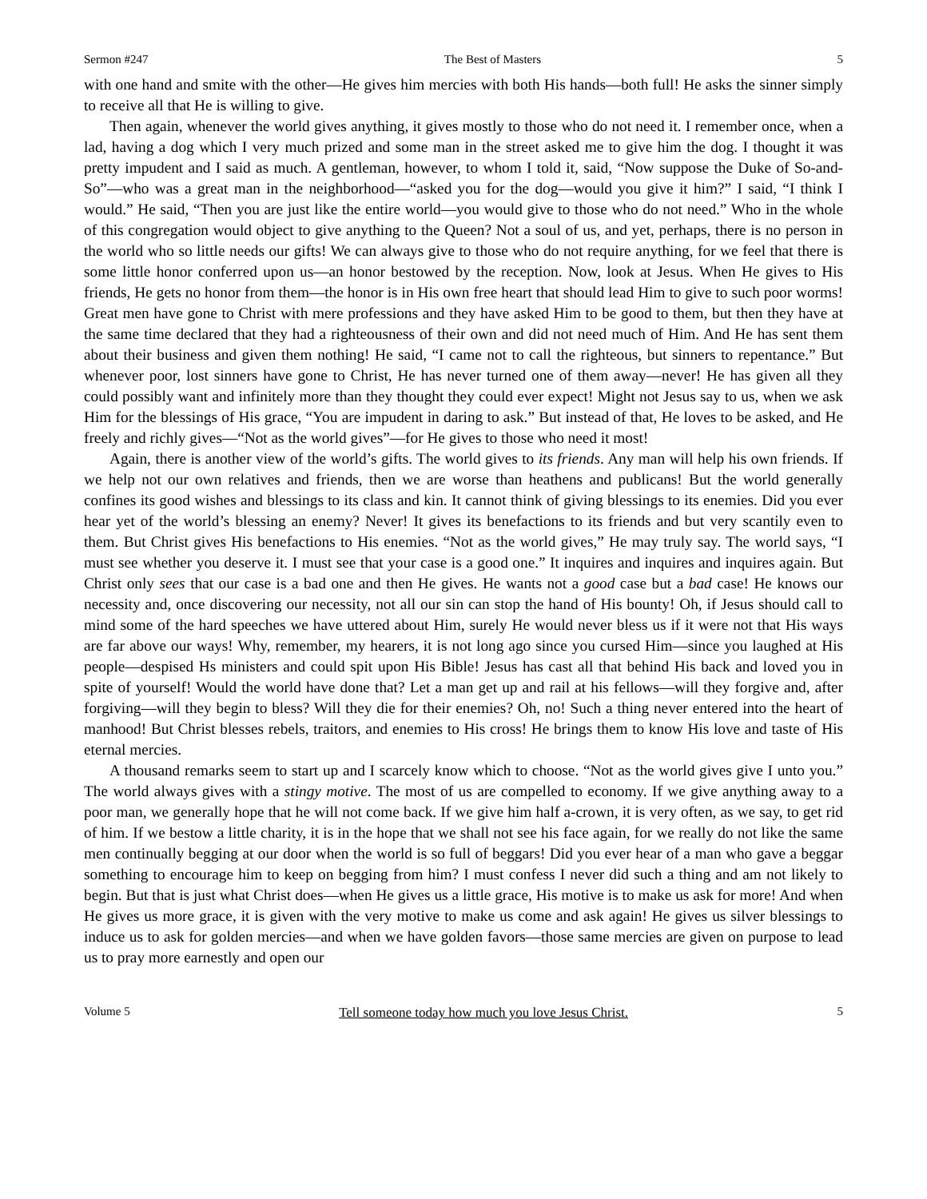Sermon #247 The Best of Masters 5
with one hand and smite with the other—He gives him mercies with both His hands—both full! He asks the sinner simply to receive all that He is willing to give.
Then again, whenever the world gives anything, it gives mostly to those who do not need it. I remember once, when a lad, having a dog which I very much prized and some man in the street asked me to give him the dog. I thought it was pretty impudent and I said as much. A gentleman, however, to whom I told it, said, “Now suppose the Duke of So-and-So”—who was a great man in the neighborhood—“asked you for the dog—would you give it him?” I said, “I think I would.” He said, “Then you are just like the entire world—you would give to those who do not need.” Who in the whole of this congregation would object to give anything to the Queen? Not a soul of us, and yet, perhaps, there is no person in the world who so little needs our gifts! We can always give to those who do not require anything, for we feel that there is some little honor conferred upon us—an honor bestowed by the reception. Now, look at Jesus. When He gives to His friends, He gets no honor from them—the honor is in His own free heart that should lead Him to give to such poor worms! Great men have gone to Christ with mere professions and they have asked Him to be good to them, but then they have at the same time declared that they had a righteousness of their own and did not need much of Him. And He has sent them about their business and given them nothing! He said, “I came not to call the righteous, but sinners to repentance.” But whenever poor, lost sinners have gone to Christ, He has never turned one of them away—never! He has given all they could possibly want and infinitely more than they thought they could ever expect! Might not Jesus say to us, when we ask Him for the blessings of His grace, “You are impudent in daring to ask.” But instead of that, He loves to be asked, and He freely and richly gives—“Not as the world gives”—for He gives to those who need it most!
Again, there is another view of the world’s gifts. The world gives to its friends. Any man will help his own friends. If we help not our own relatives and friends, then we are worse than heathens and publicans! But the world generally confines its good wishes and blessings to its class and kin. It cannot think of giving blessings to its enemies. Did you ever hear yet of the world’s blessing an enemy? Never! It gives its benefactions to its friends and but very scantily even to them. But Christ gives His benefactions to His enemies. “Not as the world gives,” He may truly say. The world says, “I must see whether you deserve it. I must see that your case is a good one.” It inquires and inquires and inquires again. But Christ only sees that our case is a bad one and then He gives. He wants not a good case but a bad case! He knows our necessity and, once discovering our necessity, not all our sin can stop the hand of His bounty! Oh, if Jesus should call to mind some of the hard speeches we have uttered about Him, surely He would never bless us if it were not that His ways are far above our ways! Why, remember, my hearers, it is not long ago since you cursed Him—since you laughed at His people—despised Hs ministers and could spit upon His Bible! Jesus has cast all that behind His back and loved you in spite of yourself! Would the world have done that? Let a man get up and rail at his fellows—will they forgive and, after forgiving—will they begin to bless? Will they die for their enemies? Oh, no! Such a thing never entered into the heart of manhood! But Christ blesses rebels, traitors, and enemies to His cross! He brings them to know His love and taste of His eternal mercies.
A thousand remarks seem to start up and I scarcely know which to choose. “Not as the world gives give I unto you.” The world always gives with a stingy motive. The most of us are compelled to economy. If we give anything away to a poor man, we generally hope that he will not come back. If we give him half a-crown, it is very often, as we say, to get rid of him. If we bestow a little charity, it is in the hope that we shall not see his face again, for we really do not like the same men continually begging at our door when the world is so full of beggars! Did you ever hear of a man who gave a beggar something to encourage him to keep on begging from him? I must confess I never did such a thing and am not likely to begin. But that is just what Christ does—when He gives us a little grace, His motive is to make us ask for more! And when He gives us more grace, it is given with the very motive to make us come and ask again! He gives us silver blessings to induce us to ask for golden mercies—and when we have golden favors—those same mercies are given on purpose to lead us to pray more earnestly and open our
Volume 5 Tell someone today how much you love Jesus Christ. 5